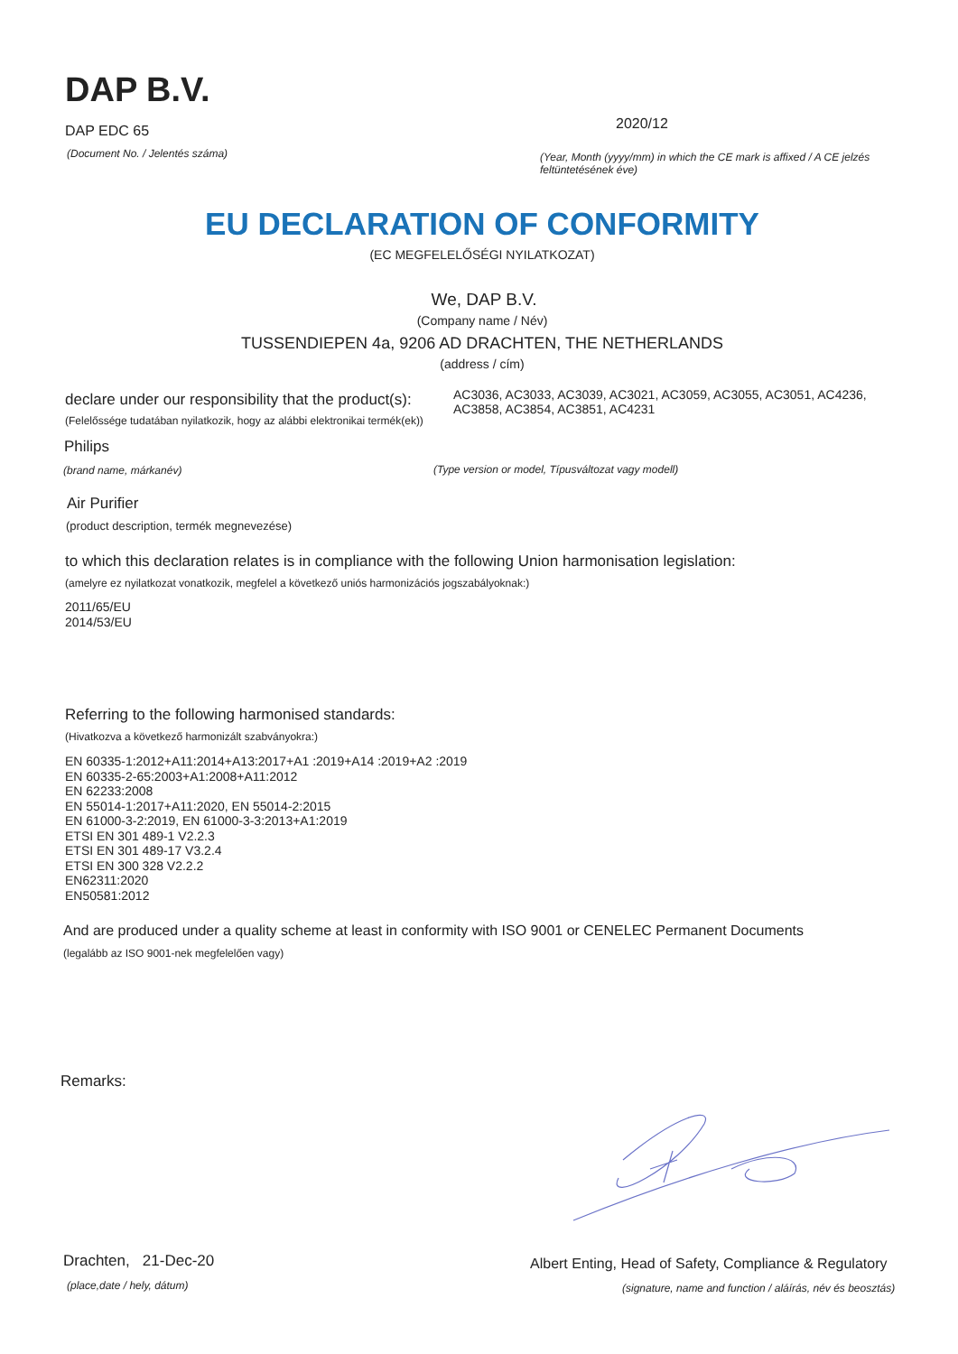DAP B.V.
DAP EDC 65
(Document No. / Jelentés száma)
2020/12
(Year, Month (yyyy/mm) in which the CE mark is affixed / A CE jelzés feltüntetésének éve)
EU DECLARATION OF CONFORMITY
(EC MEGFELELŐSÉGI NYILATKOZAT)
We, DAP B.V.
(Company name / Név)
TUSSENDIEPEN 4a, 9206 AD DRACHTEN, THE NETHERLANDS
(address / cím)
declare under our responsibility that the product(s):
AC3036, AC3033, AC3039, AC3021, AC3059, AC3055, AC3051, AC4236, AC3858, AC3854, AC3851, AC4231
(Felelőssége tudatában nyilatkozik, hogy az alábbi elektronikai termék(ek))
Philips
(brand name, márkanév)
(Type version or model, Típusváltozat vagy modell)
Air Purifier
(product description, termék megnevezése)
to which this declaration relates is in compliance with the following Union harmonisation legislation:
(amelyre ez nyilatkozat vonatkozik, megfelel a következő uniós harmonizációs jogszabályoknak:)
2011/65/EU
2014/53/EU
Referring to the following harmonised standards:
(Hivatkozva a következő harmonizált szabványokra:)
EN 60335-1:2012+A11:2014+A13:2017+A1 :2019+A14 :2019+A2 :2019
EN 60335-2-65:2003+A1:2008+A11:2012
EN 62233:2008
EN 55014-1:2017+A11:2020, EN 55014-2:2015
EN 61000-3-2:2019, EN 61000-3-3:2013+A1:2019
ETSI EN 301 489-1 V2.2.3
ETSI EN 301 489-17 V3.2.4
ETSI EN 300 328 V2.2.2
EN62311:2020
EN50581:2012
And are produced under a quality scheme at least in conformity with ISO 9001 or CENELEC Permanent Documents
(legalább az ISO 9001-nek megfelelően vagy)
Remarks:
Drachten, 21-Dec-20
(place,date / hely, dátum)
Albert Enting, Head of Safety, Compliance & Regulatory
(signature, name and function / aláírás, név és beosztás)